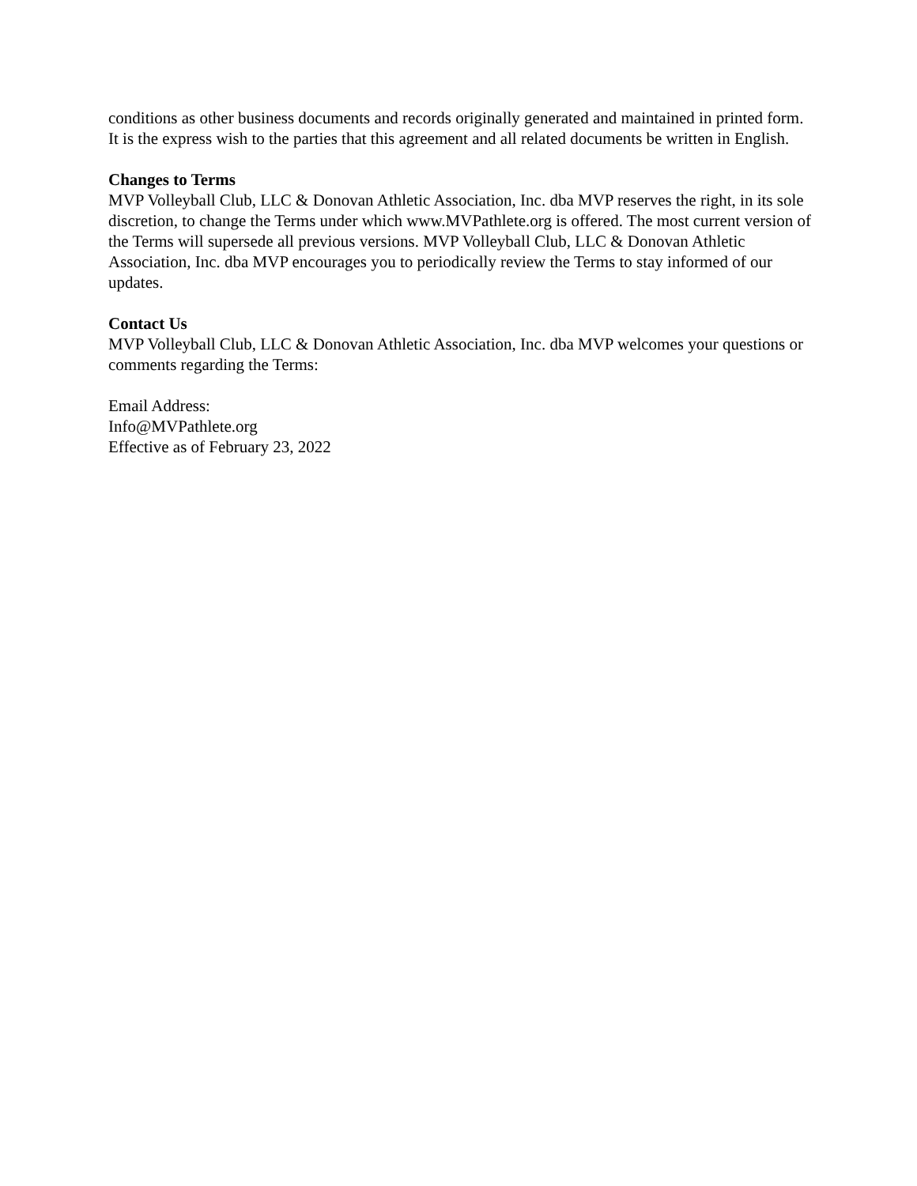conditions as other business documents and records originally generated and maintained in printed form. It is the express wish to the parties that this agreement and all related documents be written in English.
Changes to Terms
MVP Volleyball Club, LLC & Donovan Athletic Association, Inc. dba MVP reserves the right, in its sole discretion, to change the Terms under which www.MVPathlete.org is offered. The most current version of the Terms will supersede all previous versions. MVP Volleyball Club, LLC & Donovan Athletic Association, Inc. dba MVP encourages you to periodically review the Terms to stay informed of our updates.
Contact Us
MVP Volleyball Club, LLC & Donovan Athletic Association, Inc. dba MVP welcomes your questions or comments regarding the Terms:
Email Address:
Info@MVPathlete.org
Effective as of February 23, 2022